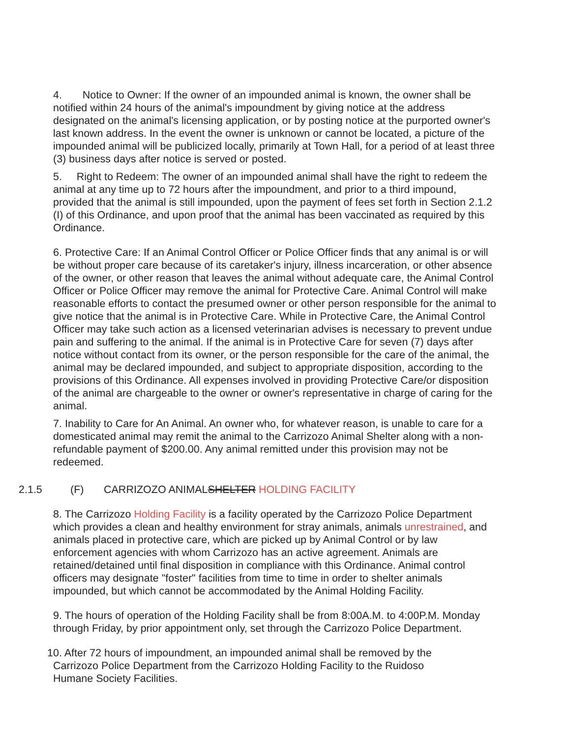4. Notice to Owner: If the owner of an impounded animal is known, the owner shall be notified within 24 hours of the animal's impoundment by giving notice at the address designated on the animal's licensing application, or by posting notice at the purported owner's last known address. In the event the owner is unknown or cannot be located, a picture of the impounded animal will be publicized locally, primarily at Town Hall, for a period of at least three (3) business days after notice is served or posted.
5. Right to Redeem: The owner of an impounded animal shall have the right to redeem the animal at any time up to 72 hours after the impoundment, and prior to a third impound, provided that the animal is still impounded, upon the payment of fees set forth in Section 2.1.2 (I) of this Ordinance, and upon proof that the animal has been vaccinated as required by this Ordinance.
6. Protective Care: If an Animal Control Officer or Police Officer finds that any animal is or will be without proper care because of its caretaker's injury, illness incarceration, or other absence of the owner, or other reason that leaves the animal without adequate care, the Animal Control Officer or Police Officer may remove the animal for Protective Care. Animal Control will make reasonable efforts to contact the presumed owner or other person responsible for the animal to give notice that the animal is in Protective Care. While in Protective Care, the Animal Control Officer may take such action as a licensed veterinarian advises is necessary to prevent undue pain and suffering to the animal. If the animal is in Protective Care for seven (7) days after notice without contact from its owner, or the person responsible for the care of the animal, the animal may be declared impounded, and subject to appropriate disposition, according to the provisions of this Ordinance. All expenses involved in providing Protective Care/or disposition of the animal are chargeable to the owner or owner's representative in charge of caring for the animal.
7. Inability to Care for An Animal. An owner who, for whatever reason, is unable to care for a domesticated animal may remit the animal to the Carrizozo Animal Shelter along with a non-refundable payment of $200.00. Any animal remitted under this provision may not be redeemed.
2.1.5 (F) CARRIZOZO ANIMAL SHELTER HOLDING FACILITY
8. The Carrizozo Holding Facility is a facility operated by the Carrizozo Police Department which provides a clean and healthy environment for stray animals, animals unrestrained, and animals placed in protective care, which are picked up by Animal Control or by law enforcement agencies with whom Carrizozo has an active agreement. Animals are retained/detained until final disposition in compliance with this Ordinance. Animal control officers may designate "foster" facilities from time to time in order to shelter animals impounded, but which cannot be accommodated by the Animal Holding Facility.
9. The hours of operation of the Holding Facility shall be from 8:00A.M. to 4:00P.M. Monday through Friday, by prior appointment only, set through the Carrizozo Police Department.
10. After 72 hours of impoundment, an impounded animal shall be removed by the
Carrizozo Police Department from the Carrizozo Holding Facility to the Ruidoso
Humane Society Facilities.